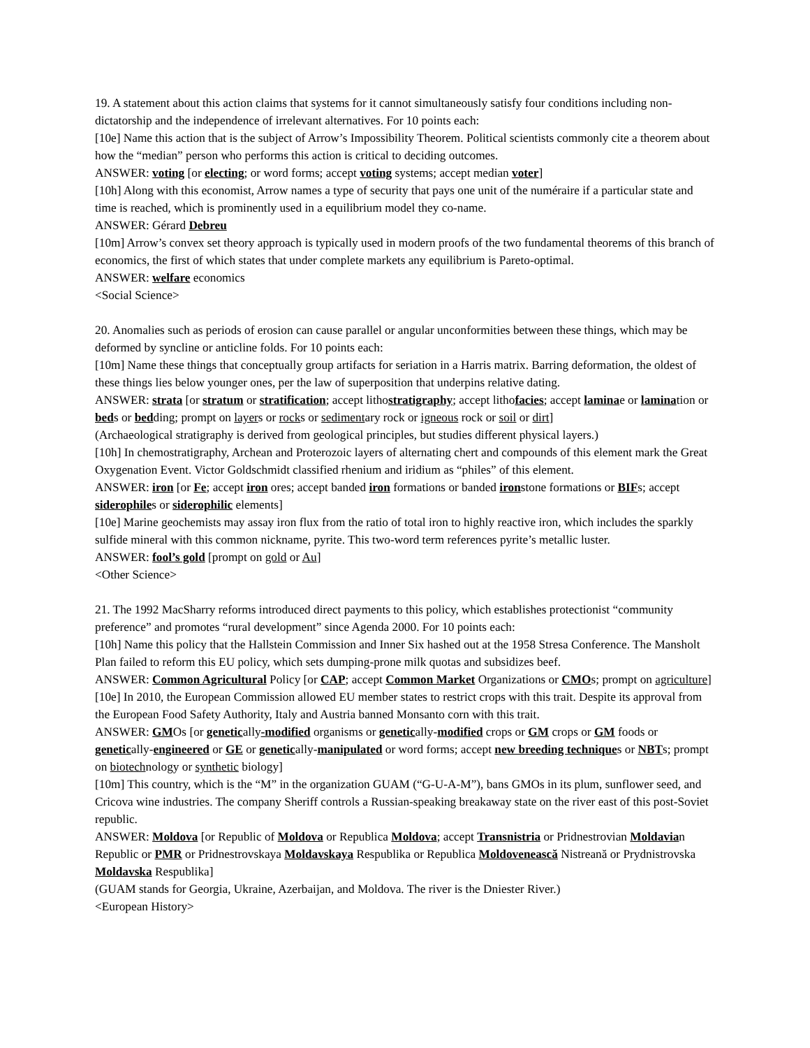19. A statement about this action claims that systems for it cannot simultaneously satisfy four conditions including non-dictatorship and the independence of irrelevant alternatives. For 10 points each:
[10e] Name this action that is the subject of Arrow’s Impossibility Theorem. Political scientists commonly cite a theorem about how the “median” person who performs this action is critical to deciding outcomes.
ANSWER: voting [or electing; or word forms; accept voting systems; accept median voter]
[10h] Along with this economist, Arrow names a type of security that pays one unit of the numéraire if a particular state and time is reached, which is prominently used in a equilibrium model they co-name.
ANSWER: Gérard Debreu
[10m] Arrow’s convex set theory approach is typically used in modern proofs of the two fundamental theorems of this branch of economics, the first of which states that under complete markets any equilibrium is Pareto-optimal.
ANSWER: welfare economics
<Social Science>
20. Anomalies such as periods of erosion can cause parallel or angular unconformities between these things, which may be deformed by syncline or anticline folds. For 10 points each:
[10m] Name these things that conceptually group artifacts for seriation in a Harris matrix. Barring deformation, the oldest of these things lies below younger ones, per the law of superposition that underpins relative dating.
ANSWER: strata [or stratum or stratification; accept lithostratigraphy; accept lithofacies; accept laminae or lamination or beds or bedding; prompt on layers or rocks or sedimentary rock or igneous rock or soil or dirt]
(Archaeological stratigraphy is derived from geological principles, but studies different physical layers.)
[10h] In chemostratigraphy, Archean and Proterozoic layers of alternating chert and compounds of this element mark the Great Oxygenation Event. Victor Goldschmidt classified rhenium and iridium as “philes” of this element.
ANSWER: iron [or Fe; accept iron ores; accept banded iron formations or banded ironstone formations or BIFs; accept siderophiles or siderophilic elements]
[10e] Marine geochemists may assay iron flux from the ratio of total iron to highly reactive iron, which includes the sparkly sulfide mineral with this common nickname, pyrite. This two-word term references pyrite’s metallic luster.
ANSWER: fool’s gold [prompt on gold or Au]
<Other Science>
21. The 1992 MacSharry reforms introduced direct payments to this policy, which establishes protectionist “community preference” and promotes “rural development” since Agenda 2000. For 10 points each:
[10h] Name this policy that the Hallstein Commission and Inner Six hashed out at the 1958 Stresa Conference. The Mansholt Plan failed to reform this EU policy, which sets dumping-prone milk quotas and subsidizes beef.
ANSWER: Common Agricultural Policy [or CAP; accept Common Market Organizations or CMOs; prompt on agriculture]
[10e] In 2010, the European Commission allowed EU member states to restrict crops with this trait. Despite its approval from the European Food Safety Authority, Italy and Austria banned Monsanto corn with this trait.
ANSWER: GMOs [or genetically-modified organisms or genetically-modified crops or GM crops or GM foods or genetically-engineered or GE or genetically-manipulated or word forms; accept new breeding techniques or NBTs; prompt on biotechnology or synthetic biology]
[10m] This country, which is the “M” in the organization GUAM (“G-U-A-M”), bans GMOs in its plum, sunflower seed, and Cricova wine industries. The company Sheriff controls a Russian-speaking breakaway state on the river east of this post-Soviet republic.
ANSWER: Moldova [or Republic of Moldova or Republica Moldova; accept Transnistria or Pridnestrovian Moldavian Republic or PMR or Pridnestrovskaya Moldavskaya Respublika or Republica Moldovenească Nistreană or Prydnistrovska Moldavska Respublika]
(GUAM stands for Georgia, Ukraine, Azerbaijan, and Moldova. The river is the Dniester River.)
<European History>